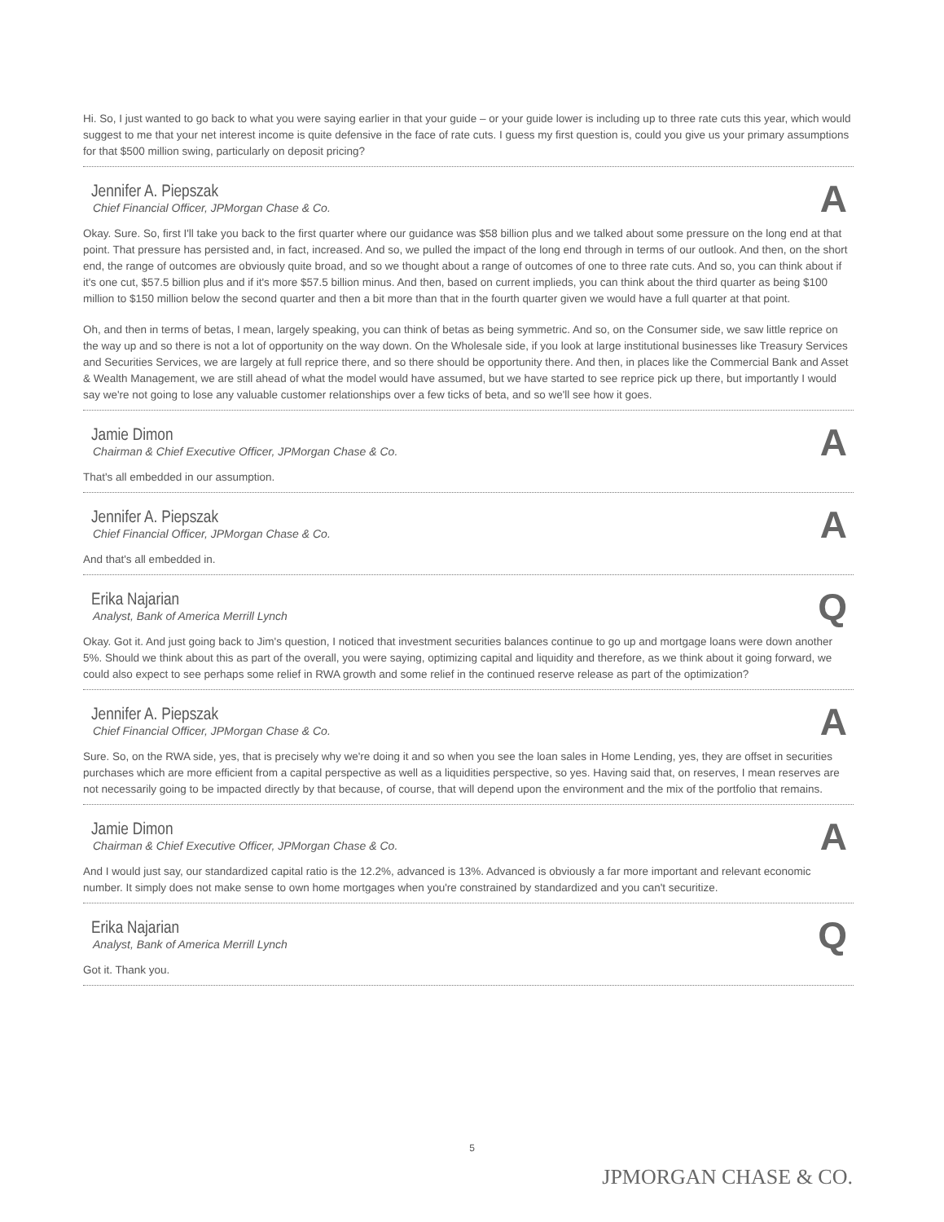Hi. So, I just wanted to go back to what you were saying earlier in that your guide – or your guide lower is including up to three rate cuts this year, which would suggest to me that your net interest income is quite defensive in the face of rate cuts. I guess my first question is, could you give us your primary assumptions for that $500 million swing, particularly on deposit pricing?
Jennifer A. Piepszak
Chief Financial Officer, JPMorgan Chase & Co.
A
Okay. Sure. So, first I'll take you back to the first quarter where our guidance was $58 billion plus and we talked about some pressure on the long end at that point. That pressure has persisted and, in fact, increased. And so, we pulled the impact of the long end through in terms of our outlook. And then, on the short end, the range of outcomes are obviously quite broad, and so we thought about a range of outcomes of one to three rate cuts. And so, you can think about if it's one cut, $57.5 billion plus and if it's more $57.5 billion minus. And then, based on current implieds, you can think about the third quarter as being $100 million to $150 million below the second quarter and then a bit more than that in the fourth quarter given we would have a full quarter at that point.
Oh, and then in terms of betas, I mean, largely speaking, you can think of betas as being symmetric. And so, on the Consumer side, we saw little reprice on the way up and so there is not a lot of opportunity on the way down. On the Wholesale side, if you look at large institutional businesses like Treasury Services and Securities Services, we are largely at full reprice there, and so there should be opportunity there. And then, in places like the Commercial Bank and Asset & Wealth Management, we are still ahead of what the model would have assumed, but we have started to see reprice pick up there, but importantly I would say we're not going to lose any valuable customer relationships over a few ticks of beta, and so we'll see how it goes.
Jamie Dimon
Chairman & Chief Executive Officer, JPMorgan Chase & Co.
A
That's all embedded in our assumption.
Jennifer A. Piepszak
Chief Financial Officer, JPMorgan Chase & Co.
A
And that's all embedded in.
Erika Najarian
Analyst, Bank of America Merrill Lynch
Q
Okay. Got it. And just going back to Jim's question, I noticed that investment securities balances continue to go up and mortgage loans were down another 5%. Should we think about this as part of the overall, you were saying, optimizing capital and liquidity and therefore, as we think about it going forward, we could also expect to see perhaps some relief in RWA growth and some relief in the continued reserve release as part of the optimization?
Jennifer A. Piepszak
Chief Financial Officer, JPMorgan Chase & Co.
A
Sure. So, on the RWA side, yes, that is precisely why we're doing it and so when you see the loan sales in Home Lending, yes, they are offset in securities purchases which are more efficient from a capital perspective as well as a liquidities perspective, so yes. Having said that, on reserves, I mean reserves are not necessarily going to be impacted directly by that because, of course, that will depend upon the environment and the mix of the portfolio that remains.
Jamie Dimon
Chairman & Chief Executive Officer, JPMorgan Chase & Co.
A
And I would just say, our standardized capital ratio is the 12.2%, advanced is 13%. Advanced is obviously a far more important and relevant economic number. It simply does not make sense to own home mortgages when you're constrained by standardized and you can't securitize.
Erika Najarian
Analyst, Bank of America Merrill Lynch
Q
Got it. Thank you.
5
JPMORGAN CHASE & CO.